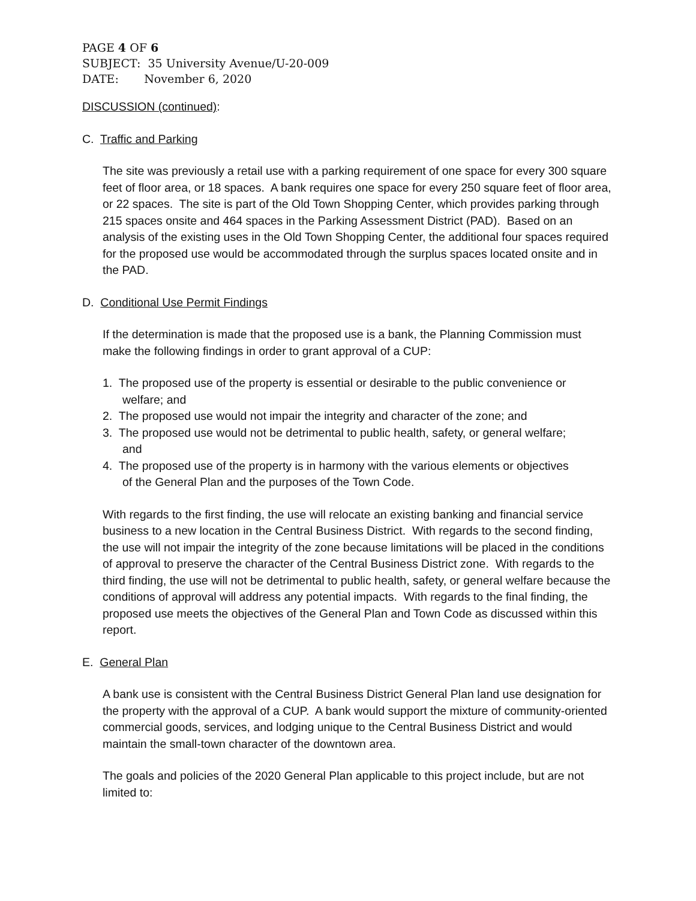PAGE 4 OF 6
SUBJECT: 35 University Avenue/U-20-009
DATE: November 6, 2020
DISCUSSION (continued):
C. Traffic and Parking
The site was previously a retail use with a parking requirement of one space for every 300 square feet of floor area, or 18 spaces. A bank requires one space for every 250 square feet of floor area, or 22 spaces. The site is part of the Old Town Shopping Center, which provides parking through 215 spaces onsite and 464 spaces in the Parking Assessment District (PAD). Based on an analysis of the existing uses in the Old Town Shopping Center, the additional four spaces required for the proposed use would be accommodated through the surplus spaces located onsite and in the PAD.
D. Conditional Use Permit Findings
If the determination is made that the proposed use is a bank, the Planning Commission must make the following findings in order to grant approval of a CUP:
1. The proposed use of the property is essential or desirable to the public convenience or
welfare; and
2. The proposed use would not impair the integrity and character of the zone; and
3. The proposed use would not be detrimental to public health, safety, or general welfare;
and
4. The proposed use of the property is in harmony with the various elements or objectives
of the General Plan and the purposes of the Town Code.
With regards to the first finding, the use will relocate an existing banking and financial service business to a new location in the Central Business District. With regards to the second finding, the use will not impair the integrity of the zone because limitations will be placed in the conditions of approval to preserve the character of the Central Business District zone. With regards to the third finding, the use will not be detrimental to public health, safety, or general welfare because the conditions of approval will address any potential impacts. With regards to the final finding, the proposed use meets the objectives of the General Plan and Town Code as discussed within this report.
E. General Plan
A bank use is consistent with the Central Business District General Plan land use designation for the property with the approval of a CUP. A bank would support the mixture of community-oriented commercial goods, services, and lodging unique to the Central Business District and would maintain the small-town character of the downtown area.
The goals and policies of the 2020 General Plan applicable to this project include, but are not limited to: